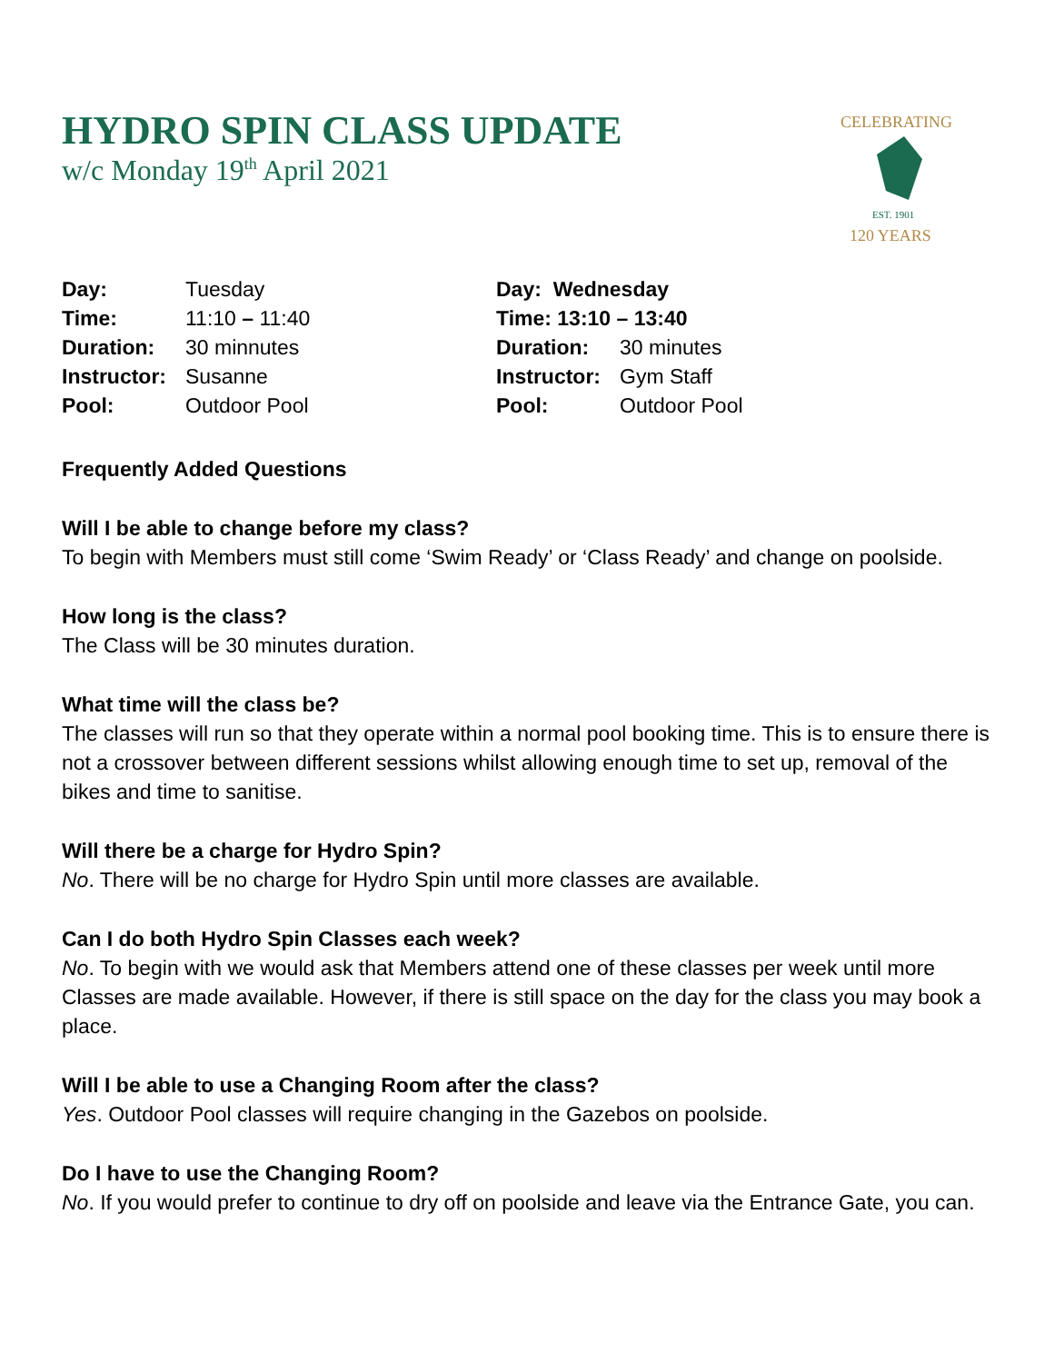HYDRO SPIN CLASS UPDATE
w/c Monday 19<sup>th</sup> April 2021
CELEBRATING
EST. 1901
120 YEARS
| Day: | Tuesday |
| Time: | 11:10 – 11:40 |
| Duration: | 30 minnutes |
| Instructor: | Susanne |
| Pool: | Outdoor Pool |
| Day: Wednesday | |
| Time: 13:10 – 13:40 | |
| Duration: | 30 minutes |
| Instructor: | Gym Staff |
| Pool: | Outdoor Pool |
Frequently Added Questions
Will I be able to change before my class?
To begin with Members must still come ‘Swim Ready’ or ‘Class Ready’ and change on poolside.
How long is the class?
The Class will be 30 minutes duration.
What time will the class be?
The classes will run so that they operate within a normal pool booking time. This is to ensure there is not a crossover between different sessions whilst allowing enough time to set up, removal of the bikes and time to sanitise.
Will there be a charge for Hydro Spin?
No. There will be no charge for Hydro Spin until more classes are available.
Can I do both Hydro Spin Classes each week?
No. To begin with we would ask that Members attend one of these classes per week until more Classes are made available. However, if there is still space on the day for the class you may book a place.
Will I be able to use a Changing Room after the class?
Yes. Outdoor Pool classes will require changing in the Gazebos on poolside.
Do I have to use the Changing Room?
No. If you would prefer to continue to dry off on poolside and leave via the Entrance Gate, you can.